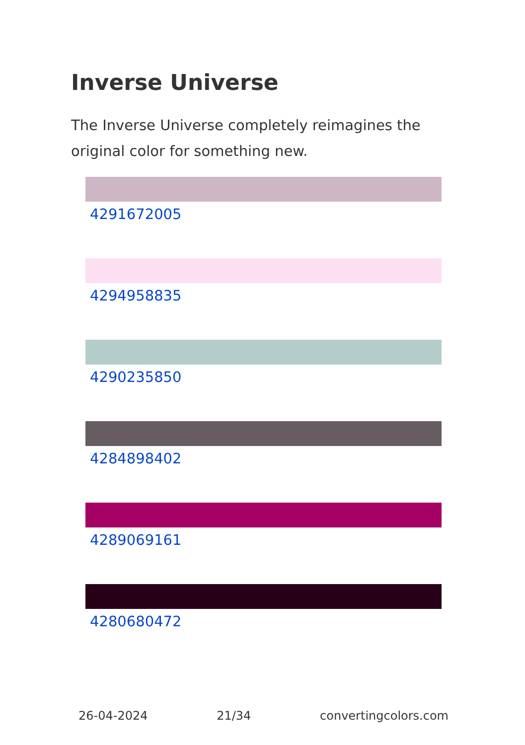Inverse Universe
The Inverse Universe completely reimagines the original color for something new.
4291672005
4294958835
4290235850
4284898402
4289069161
4280680472
26-04-2024 21/34 convertingcolors.com